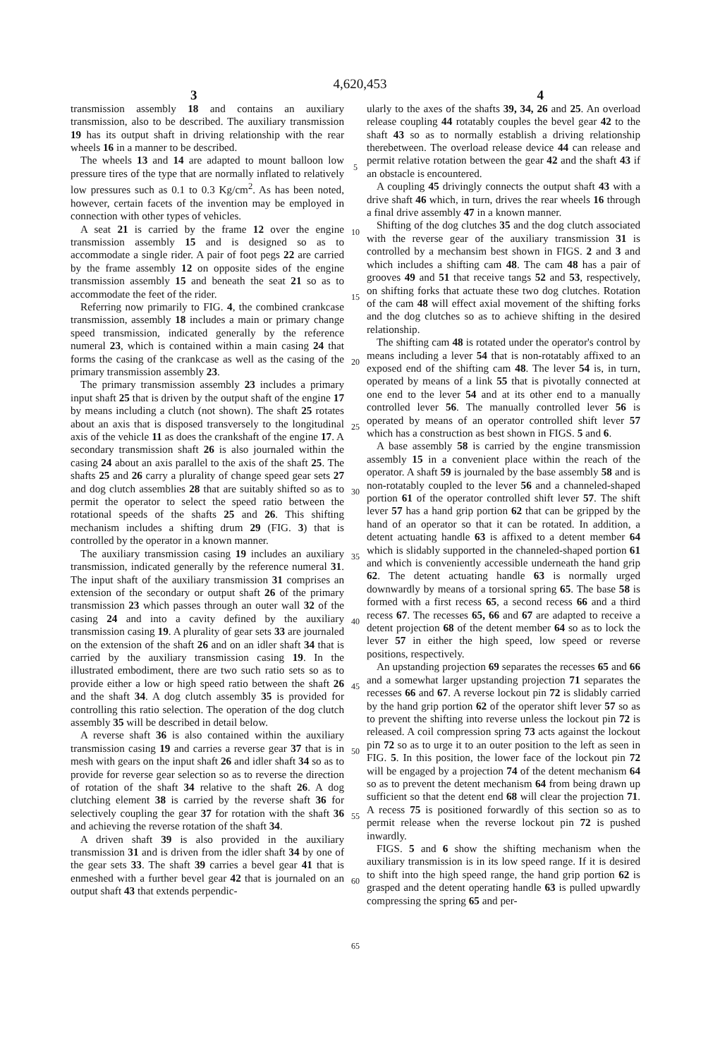4,620,453
3 4
transmission assembly 18 and contains an auxiliary transmission, also to be described. The auxiliary transmission 19 has its output shaft in driving relationship with the rear wheels 16 in a manner to be described.
The wheels 13 and 14 are adapted to mount balloon low pressure tires of the type that are normally inflated to relatively low pressures such as 0.1 to 0.3 Kg/cm<sup>2</sup>. As has been noted, however, certain facets of the invention may be employed in connection with other types of vehicles.
A seat 21 is carried by the frame 12 over the engine transmission assembly 15 and is designed so as to accommodate a single rider. A pair of foot pegs 22 are carried by the frame assembly 12 on opposite sides of the engine transmission assembly 15 and beneath the seat 21 so as to accommodate the feet of the rider.
Referring now primarily to FIG. 4, the combined crankcase transmission, assembly 18 includes a main or primary change speed transmission, indicated generally by the reference numeral 23, which is contained within a main casing 24 that forms the casing of the crankcase as well as the casing of the primary transmission assembly 23.
The primary transmission assembly 23 includes a primary input shaft 25 that is driven by the output shaft of the engine 17 by means including a clutch (not shown). The shaft 25 rotates about an axis that is disposed transversely to the longitudinal axis of the vehicle 11 as does the crankshaft of the engine 17. A secondary transmission shaft 26 is also journaled within the casing 24 about an axis parallel to the axis of the shaft 25. The shafts 25 and 26 carry a plurality of change speed gear sets 27 and dog clutch assemblies 28 that are suitably shifted so as to permit the operator to select the speed ratio between the rotational speeds of the shafts 25 and 26. This shifting mechanism includes a shifting drum 29 (FIG. 3) that is controlled by the operator in a known manner.
The auxiliary transmission casing 19 includes an auxiliary transmission, indicated generally by the reference numeral 31. The input shaft of the auxiliary transmission 31 comprises an extension of the secondary or output shaft 26 of the primary transmission 23 which passes through an outer wall 32 of the casing 24 and into a cavity defined by the auxiliary transmission casing 19. A plurality of gear sets 33 are journaled on the extension of the shaft 26 and on an idler shaft 34 that is carried by the auxiliary transmission casing 19. In the illustrated embodiment, there are two such ratio sets so as to provide either a low or high speed ratio between the shaft 26 and the shaft 34. A dog clutch assembly 35 is provided for controlling this ratio selection. The operation of the dog clutch assembly 35 will be described in detail below.
A reverse shaft 36 is also contained within the auxiliary transmission casing 19 and carries a reverse gear 37 that is in mesh with gears on the input shaft 26 and idler shaft 34 so as to provide for reverse gear selection so as to reverse the direction of rotation of the shaft 34 relative to the shaft 26. A dog clutching element 38 is carried by the reverse shaft 36 for selectively coupling the gear 37 for rotation with the shaft 36 and achieving the reverse rotation of the shaft 34.
A driven shaft 39 is also provided in the auxiliary transmission 31 and is driven from the idler shaft 34 by one of the gear sets 33. The shaft 39 carries a bevel gear 41 that is enmeshed with a further bevel gear 42 that is journaled on an output shaft 43 that extends perpendic-
5
10
15
20
25
30
35
40
45
50
55
60
65
ularly to the axes of the shafts 39, 34, 26 and 25. An overload release coupling 44 rotatably couples the bevel gear 42 to the shaft 43 so as to normally establish a driving relationship therebetween. The overload release device 44 can release and permit relative rotation between the gear 42 and the shaft 43 if an obstacle is encountered.
A coupling 45 drivingly connects the output shaft 43 with a drive shaft 46 which, in turn, drives the rear wheels 16 through a final drive assembly 47 in a known manner.
Shifting of the dog clutches 35 and the dog clutch associated with the reverse gear of the auxiliary transmission 31 is controlled by a mechansim best shown in FIGS. 2 and 3 and which includes a shifting cam 48. The cam 48 has a pair of grooves 49 and 51 that receive tangs 52 and 53, respectively, on shifting forks that actuate these two dog clutches. Rotation of the cam 48 will effect axial movement of the shifting forks and the dog clutches so as to achieve shifting in the desired relationship.
The shifting cam 48 is rotated under the operator's control by means including a lever 54 that is non-rotatably affixed to an exposed end of the shifting cam 48. The lever 54 is, in turn, operated by means of a link 55 that is pivotally connected at one end to the lever 54 and at its other end to a manually controlled lever 56. The manually controlled lever 56 is operated by means of an operator controlled shift lever 57 which has a construction as best shown in FIGS. 5 and 6.
A base assembly 58 is carried by the engine transmission assembly 15 in a convenient place within the reach of the operator. A shaft 59 is journaled by the base assembly 58 and is non-rotatably coupled to the lever 56 and a channeled-shaped portion 61 of the operator controlled shift lever 57. The shift lever 57 has a hand grip portion 62 that can be gripped by the hand of an operator so that it can be rotated. In addition, a detent actuating handle 63 is affixed to a detent member 64 which is slidably supported in the channeled-shaped portion 61 and which is conveniently accessible underneath the hand grip 62. The detent actuating handle 63 is normally urged downwardly by means of a torsional spring 65. The base 58 is formed with a first recess 65, a second recess 66 and a third recess 67. The recesses 65, 66 and 67 are adapted to receive a detent projection 68 of the detent member 64 so as to lock the lever 57 in either the high speed, low speed or reverse positions, respectively.
An upstanding projection 69 separates the recesses 65 and 66 and a somewhat larger upstanding projection 71 separates the recesses 66 and 67. A reverse lockout pin 72 is slidably carried by the hand grip portion 62 of the operator shift lever 57 so as to prevent the shifting into reverse unless the lockout pin 72 is released. A coil compression spring 73 acts against the lockout pin 72 so as to urge it to an outer position to the left as seen in FIG. 5. In this position, the lower face of the lockout pin 72 will be engaged by a projection 74 of the detent mechanism 64 so as to prevent the detent mechanism 64 from being drawn up sufficient so that the detent end 68 will clear the projection 71. A recess 75 is positioned forwardly of this section so as to permit release when the reverse lockout pin 72 is pushed inwardly.
FIGS. 5 and 6 show the shifting mechanism when the auxiliary transmission is in its low speed range. If it is desired to shift into the high speed range, the hand grip portion 62 is grasped and the detent operating handle 63 is pulled upwardly compressing the spring 65 and per-